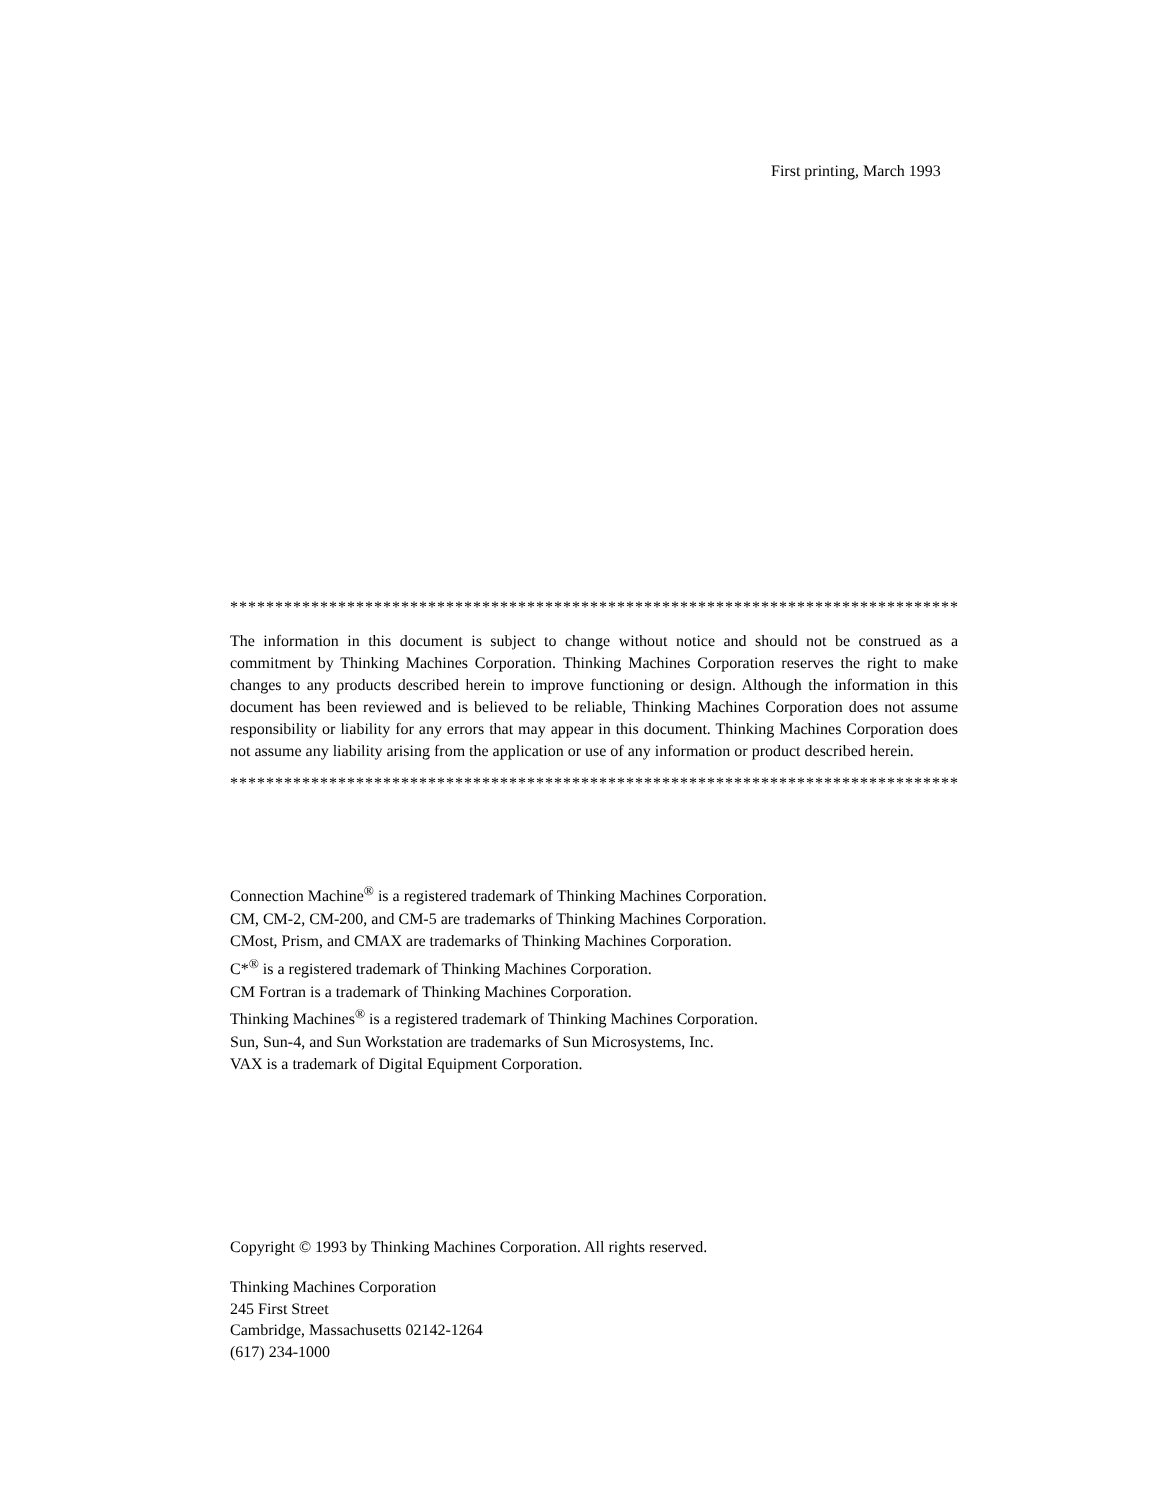First printing, March 1993
************************************************************************************
The information in this document is subject to change without notice and should not be construed as a commitment by Thinking Machines Corporation. Thinking Machines Corporation reserves the right to make changes to any products described herein to improve functioning or design. Although the information in this document has been reviewed and is believed to be reliable, Thinking Machines Corporation does not assume responsibility or liability for any errors that may appear in this document. Thinking Machines Corporation does not assume any liability arising from the application or use of any information or product described herein.
************************************************************************************
Connection Machine<sup>®</sup> is a registered trademark of Thinking Machines Corporation.
CM, CM-2, CM-200, and CM-5 are trademarks of Thinking Machines Corporation.
CMost, Prism, and CMAX are trademarks of Thinking Machines Corporation.
C*<sup>®</sup> is a registered trademark of Thinking Machines Corporation.
CM Fortran is a trademark of Thinking Machines Corporation.
Thinking Machines<sup>®</sup> is a registered trademark of Thinking Machines Corporation.
Sun, Sun-4, and Sun Workstation are trademarks of Sun Microsystems, Inc.
VAX is a trademark of Digital Equipment Corporation.
Copyright © 1993 by Thinking Machines Corporation. All rights reserved.
Thinking Machines Corporation
245 First Street
Cambridge, Massachusetts 02142-1264
(617) 234-1000